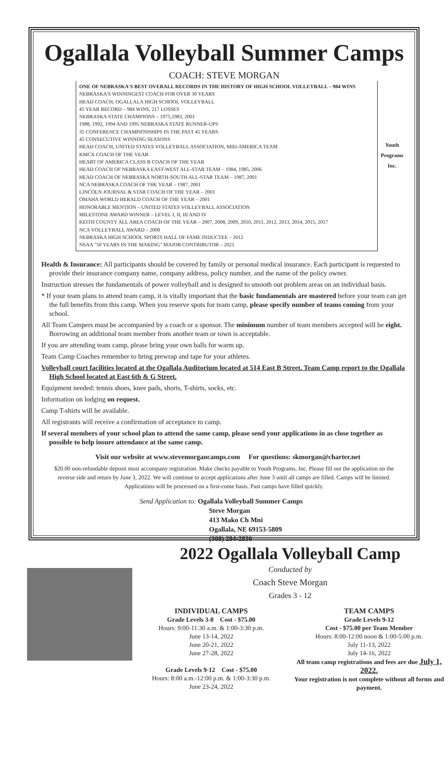Ogallala Volleyball Summer Camps
COACH: STEVE MORGAN
ONE OF NEBRASKA'S BEST OVERALL RECORDS IN THE HISTORY OF HIGH SCHOOL VOLLEYBALL – 984 WINS
NEBRASKA'S WINNINGEST COACH FOR OVER 30 YEARS
HEAD COACH, OGALLALA HIGH SCHOOL VOLLEYBALL
45 YEAR RECORD – 984 WINS, 217 LOSSES
NEBRASKA STATE CHAMPIONS – 1975,1983, 2001
1988, 1992, 1994 AND 1995 NEBRASKA STATE RUNNER-UPS
35 CONFERENCE CHAMPIONSHIPS IN THE PAST 45 YEARS
45 CONSECUTIVE WINNING SEASONS
HEAD COACH, UNITED STATES VOLLEYBALL ASSOCIATION, MID-AMERICA TEAM
KMCX COACH OF THE YEAR
HEART OF AMERICA CLASS B COACH OF THE YEAR
HEAD COACH OF NEBRASKA EAST-WEST ALL-STAR TEAM – 1984, 1985, 2006
HEAD COACH OF NEBRASKA NORTH-SOUTH ALL-STAR TEAM – 1987, 2001
NCA NEBRASKA COACH OF THE YEAR – 1987, 2001
LINCOLN JOURNAL & STAR COACH OF THE YEAR – 2001
OMAHA WORLD HERALD COACH OF THE YEAR – 2001
HONORABLE MENTION – UNITED STATES VOLLEYBALL ASSOCIATION
MILESTONE AWARD WINNER – LEVEL I, II, III AND IV
KEITH COUNTY ALL AREA COACH OF THE YEAR – 2007, 2008, 2009, 2010, 2011, 2012, 2013, 2014, 2015, 2017
NCA VOLLEYBALL AWARD – 2008
NEBRASKA HIGH SCHOOL SPORTS HALL OF FAME INDUCTEE – 2012
NSAA "50 YEARS IN THE MAKING" MAJOR CONTRIBUTOR – 2021
Youth
Programs
Inc.
Health & Insurance: All participants should be covered by family or personal medical insurance. Each participant is requested to provide their insurance company name, company address, policy number, and the name of the policy owner.
Instruction stresses the fundamentals of power volleyball and is designed to smooth out problem areas on an individual basis.
* If your team plans to attend team camp, it is vitally important that the basic fundamentals are mastered before your team can get the full benefits from this camp. When you reserve spots for team camp, please specify number of teams coming from your school.
All Team Campers must be accompanied by a coach or a sponsor. The minimum number of team members accepted will be eight. Borrowing an additional team member from another team or town is acceptable.
If you are attending team camp, please bring your own balls for warm up.
Team Camp Coaches remember to bring prewrap and tape for your athletes.
Volleyball court facilities located at the Ogallala Auditorium located at 514 East B Street. Team Camp report to the Ogallala High School located at East 6th & G Street.
Equipment needed: tennis shoes, knee pads, shorts, T-shirts, socks, etc.
Information on lodging on request.
Camp T-shirts will be available.
All registrants will receive a confirmation of acceptance to camp.
If several members of your school plan to attend the same camp, please send your applications in as close together as possible to help insure attendance at the same camp.
Visit our website at www.stevemorgancamps.com For questions: skmorgan@charter.net
$20.00 non-refundable deposit must accompany registration. Make checks payable to Youth Programs, Inc. Please fill out the application on the reverse side and return by June 3, 2022. We will continue to accept applications after June 3 until all camps are filled. Camps will be limited. Applications will be processed on a first-come basis. Past camps have filled quickly.
Send Application to: Ogallala Volleyball Summer Camps
Steve Morgan
413 Mako Ch Mni
Ogallala, NE 69153-5809
(308) 284-2836
2022 Ogallala Volleyball Camp
Conducted by
Coach Steve Morgan
Grades 3 - 12
INDIVIDUAL CAMPS
Grade Levels 3-8 Cost - $75.00
Hours: 9:00-11:30 a.m. & 1:00-3:30 p.m.
June 13-14, 2022
June 20-21, 2022
June 27-28, 2022
Grade Levels 9-12 Cost - $75.00
Hours: 8:00 a.m.-12:00 p.m. & 1:00-3:30 p.m.
June 23-24, 2022
TEAM CAMPS
Grade Levels 9-12
Cost - $75.00 per Team Member
Hours: 8:00-12:00 noon & 1:00-5:00 p.m.
July 11-13, 2022
July 14-16, 2022
All team camp registrations and fees are due July 1, 2022.
Your registration is not complete without all forms and payment.